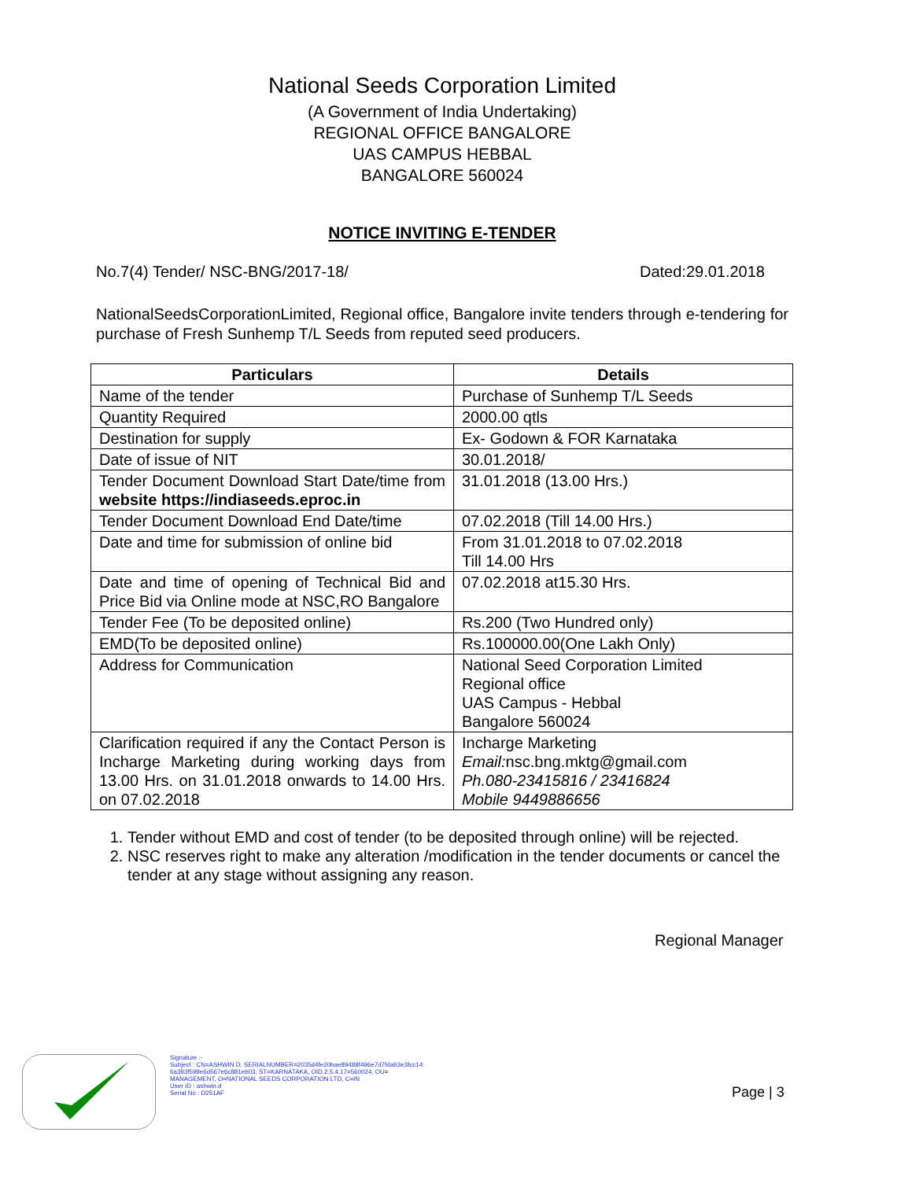National Seeds Corporation Limited
(A Government of India Undertaking)
REGIONAL OFFICE BANGALORE
UAS CAMPUS HEBBAL
BANGALORE 560024
NOTICE INVITING E-TENDER
No.7(4) Tender/ NSC-BNG/2017-18/ Dated:29.01.2018
NationalSeedsCorporationLimited, Regional office, Bangalore invite tenders through e-tendering for purchase of Fresh Sunhemp T/L Seeds from reputed seed producers.
| Particulars | Details |
| --- | --- |
| Name of the tender | Purchase of Sunhemp T/L Seeds |
| Quantity Required | 2000.00 qtls |
| Destination for supply | Ex- Godown & FOR Karnataka |
| Date of issue of NIT | 30.01.2018/ |
| Tender Document Download Start Date/time from website https://indiaseeds.eproc.in | 31.01.2018 (13.00 Hrs.) |
| Tender Document Download End Date/time | 07.02.2018 (Till 14.00 Hrs.) |
| Date and time for submission of online bid | From 31.01.2018 to 07.02.2018 Till 14.00 Hrs |
| Date and time of opening of Technical Bid and Price Bid via Online mode at NSC,RO Bangalore | 07.02.2018 at15.30 Hrs. |
| Tender Fee (To be deposited online) | Rs.200 (Two Hundred only) |
| EMD(To be deposited online) | Rs.100000.00(One Lakh Only) |
| Address for Communication | National Seed Corporation Limited Regional office UAS Campus - Hebbal Bangalore 560024 |
| Clarification required if any the Contact Person is Incharge Marketing during working days from 13.00 Hrs. on 31.01.2018 onwards to 14.00 Hrs. on 07.02.2018 | Incharge Marketing Email: nsc.bng.mktg@gmail.com Ph.080-23415816 / 23416824 Mobile 9449886656 |
1. Tender without EMD and cost of tender (to be deposited through online) will be rejected.
2. NSC reserves right to make any alteration /modification in the tender documents or cancel the tender at any stage without assigning any reason.
Regional Manager
Signature :-
Subject : CN=ASHWIN D, SERIALNUMBER=2035d4fe20bae89488f496e7d7fdab3e3fcc14:
6a393f599e6d567e6c881eb03, ST=KARNATAKA, OID.2.5.4.17=560024, OU=
MANAGEMENT, O=NATIONAL SEEDS CORPORATION LTD, C=IN
User ID : ashwin.d
Serial No : D251AF
Page | 3